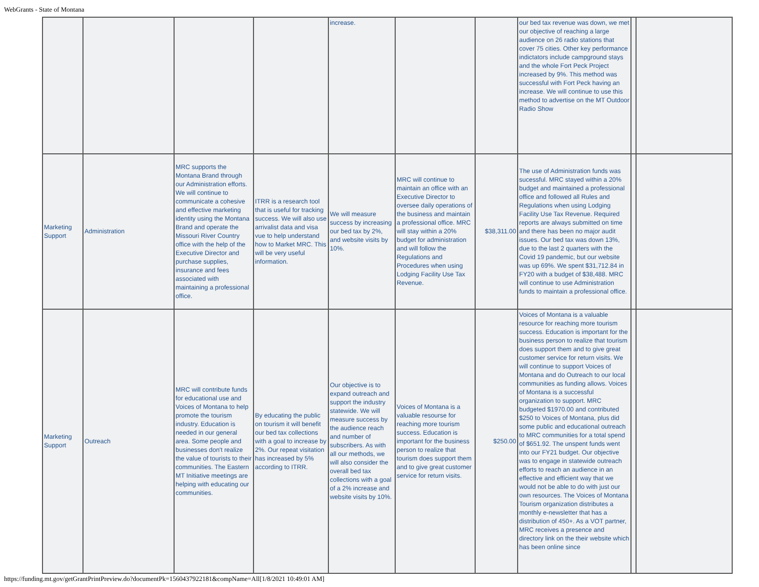WebGrants - State of Montana
| | | | | increase. | | | our bed tax revenue was down, we met our objective of reaching a large audience on 26 radio stations that cover 75 cities. Other key performance indictators include campground stays and the whole Fort Peck Project increased by 9%. This method was successful with Fort Peck having an increase. We will continue to use this method to advertise on the MT Outdoor Radio Show | | |
| Marketing Support | Administration | MRC supports the Montana Brand through our Administration efforts. We will continue to communicate a cohesive and effective marketing identity using the Montana Brand and operate the Missouri River Country office with the help of the Executive Director and purchase supplies, insurance and fees associated with maintaining a professional office. | ITRR is a research tool that is useful for tracking success. We will also use arrivalist data and visa vue to help understand how to Market MRC. This will be very useful information. | We will measure success by increasing our bed tax by 2%, and website visits by 10%. | MRC will continue to maintain an office with an Executive Director to oversee daily operations of the business and maintain a professional office. MRC will stay within a 20% budget for administration and will follow the Regulations and Procedures when using Lodging Facility Use Tax Revenue. | $38,311.00 | The use of Administration funds was sucessful. MRC stayed within a 20% budget and maintained a professional office and followed all Rules and Regulations when using Lodging Facility Use Tax Revenue. Required reports are always submitted on time and there has been no major audit issues. Our bed tax was down 13%, due to the last 2 quarters with the Covid 19 pandemic, but our website was up 69%. We spent $31,712.84 in FY20 with a budget of $38,488. MRC will continue to use Administration funds to maintain a professional office. | | |
| Marketing Support | Outreach | MRC will contribute funds for educational use and Voices of Montana to help promote the tourism industry. Education is needed in our general area. Some people and businesses don't realize the value of tourists to their communities. The Eastern MT Initiative meetings are helping with educating our communities. | By educating the public on tourism it will benefit our bed tax collections with a goal to increase by 2%. Our repeat visitation has increased by 5% according to ITRR. | Our objective is to expand outreach and support the industry statewide. We will measure success by the audience reach and number of subscribers. As with all our methods, we will also consider the overall bed tax collections with a goal of a 2% increase and website visits by 10%. | Voices of Montana is a valuable resourse for reaching more tourism success. Education is important for the business person to realize that tourism does support them and to give great customer service for return visits. | $250.00 | Voices of Montana is a valuable resource for reaching more tourism success. Education is important for the business person to realize that tourism does support them and to give great customer service for return visits. We will continue to support Voices of Montana and do Outreach to our local communities as funding allows. Voices of Montana is a successful organization to support. MRC budgeted $1970.00 and contributed $250 to Voices of Montana, plus did some public and educational outreach to MRC communities for a total spend of $651.92. The unspent funds went into our FY21 budget. Our objective was to engage in statewide outreach efforts to reach an audience in an effective and efficient way that we would not be able to do with just our own resources. The Voices of Montana Tourism organization distributes a monthly e-newsletter that has a distribution of 450+. As a VOT partner, MRC receives a presence and directory link on the their website which has been online since | | |
https://funding.mt.gov/getGrantPrintPreview.do?documentPk=1560437922181&compName=All[1/8/2021 10:49:01 AM]